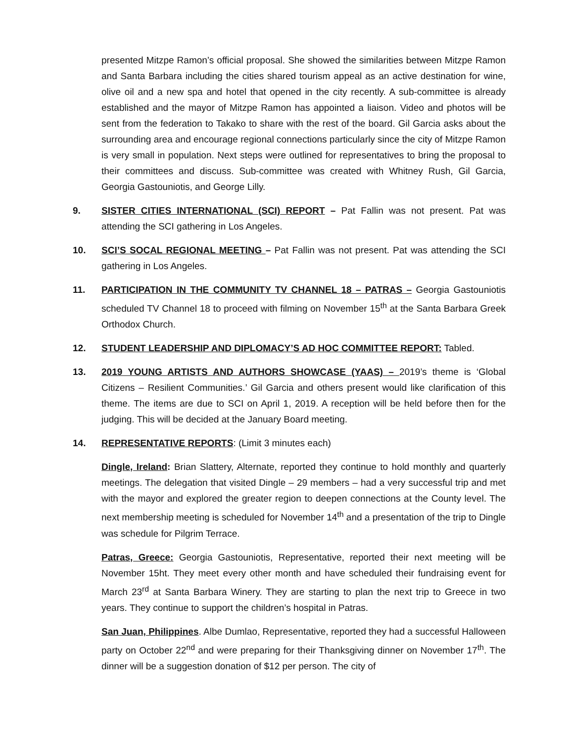presented Mitzpe Ramon’s official proposal. She showed the similarities between Mitzpe Ramon and Santa Barbara including the cities shared tourism appeal as an active destination for wine, olive oil and a new spa and hotel that opened in the city recently. A sub-committee is already established and the mayor of Mitzpe Ramon has appointed a liaison. Video and photos will be sent from the federation to Takako to share with the rest of the board. Gil Garcia asks about the surrounding area and encourage regional connections particularly since the city of Mitzpe Ramon is very small in population. Next steps were outlined for representatives to bring the proposal to their committees and discuss. Sub-committee was created with Whitney Rush, Gil Garcia, Georgia Gastouniotis, and George Lilly.
9. SISTER CITIES INTERNATIONAL (SCI) REPORT – Pat Fallin was not present. Pat was attending the SCI gathering in Los Angeles.
10. SCI’S SOCAL REGIONAL MEETING – Pat Fallin was not present. Pat was attending the SCI gathering in Los Angeles.
11. PARTICIPATION IN THE COMMUNITY TV CHANNEL 18 – PATRAS – Georgia Gastouniotis scheduled TV Channel 18 to proceed with filming on November 15<sup>th</sup> at the Santa Barbara Greek Orthodox Church.
12. STUDENT LEADERSHIP AND DIPLOMACY’S AD HOC COMMITTEE REPORT: Tabled.
13. 2019 YOUNG ARTISTS AND AUTHORS SHOWCASE (YAAS) – 2019’s theme is ‘Global Citizens – Resilient Communities.’ Gil Garcia and others present would like clarification of this theme. The items are due to SCI on April 1, 2019. A reception will be held before then for the judging. This will be decided at the January Board meeting.
14. REPRESENTATIVE REPORTS: (Limit 3 minutes each)
Dingle, Ireland: Brian Slattery, Alternate, reported they continue to hold monthly and quarterly meetings. The delegation that visited Dingle – 29 members – had a very successful trip and met with the mayor and explored the greater region to deepen connections at the County level. The next membership meeting is scheduled for November 14<sup>th</sup> and a presentation of the trip to Dingle was schedule for Pilgrim Terrace.
Patras, Greece: Georgia Gastouniotis, Representative, reported their next meeting will be November 15ht. They meet every other month and have scheduled their fundraising event for March 23<sup>rd</sup> at Santa Barbara Winery. They are starting to plan the next trip to Greece in two years. They continue to support the children’s hospital in Patras.
San Juan, Philippines. Albe Dumlao, Representative, reported they had a successful Halloween party on October 22<sup>nd</sup> and were preparing for their Thanksgiving dinner on November 17<sup>th</sup>. The dinner will be a suggestion donation of $12 per person. The city of